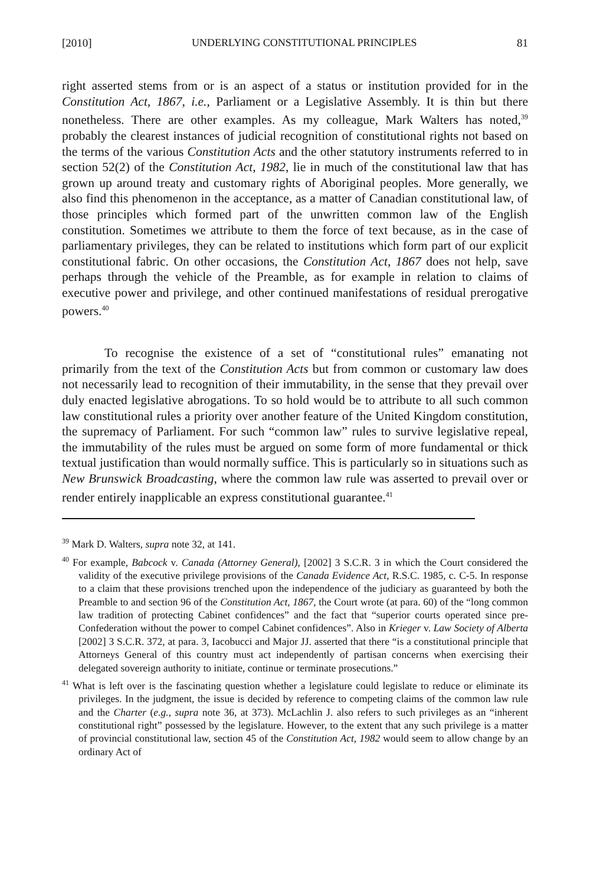[2010] UNDERLYING CONSTITUTIONAL PRINCIPLES 81
right asserted stems from or is an aspect of a status or institution provided for in the Constitution Act, 1867, i.e., Parliament or a Legislative Assembly. It is thin but there nonetheless. There are other examples. As my colleague, Mark Walters has noted,<sup>39</sup> probably the clearest instances of judicial recognition of constitutional rights not based on the terms of the various Constitution Acts and the other statutory instruments referred to in section 52(2) of the Constitution Act, 1982, lie in much of the constitutional law that has grown up around treaty and customary rights of Aboriginal peoples. More generally, we also find this phenomenon in the acceptance, as a matter of Canadian constitutional law, of those principles which formed part of the unwritten common law of the English constitution. Sometimes we attribute to them the force of text because, as in the case of parliamentary privileges, they can be related to institutions which form part of our explicit constitutional fabric. On other occasions, the Constitution Act, 1867 does not help, save perhaps through the vehicle of the Preamble, as for example in relation to claims of executive power and privilege, and other continued manifestations of residual prerogative powers.<sup>40</sup>
To recognise the existence of a set of “constitutional rules” emanating not primarily from the text of the Constitution Acts but from common or customary law does not necessarily lead to recognition of their immutability, in the sense that they prevail over duly enacted legislative abrogations. To so hold would be to attribute to all such common law constitutional rules a priority over another feature of the United Kingdom constitution, the supremacy of Parliament. For such “common law” rules to survive legislative repeal, the immutability of the rules must be argued on some form of more fundamental or thick textual justification than would normally suffice. This is particularly so in situations such as New Brunswick Broadcasting, where the common law rule was asserted to prevail over or render entirely inapplicable an express constitutional guarantee.<sup>41</sup>
<sup>39</sup> Mark D. Walters, supra note 32, at 141.
<sup>40</sup> For example, Babcock v. Canada (Attorney General), [2002] 3 S.C.R. 3 in which the Court considered the validity of the executive privilege provisions of the Canada Evidence Act, R.S.C. 1985, c. C-5. In response to a claim that these provisions trenched upon the independence of the judiciary as guaranteed by both the Preamble to and section 96 of the Constitution Act, 1867, the Court wrote (at para. 60) of the “long common law tradition of protecting Cabinet confidences” and the fact that “superior courts operated since pre-Confederation without the power to compel Cabinet confidences”. Also in Krieger v. Law Society of Alberta [2002] 3 S.C.R. 372, at para. 3, Iacobucci and Major JJ. asserted that there “is a constitutional principle that Attorneys General of this country must act independently of partisan concerns when exercising their delegated sovereign authority to initiate, continue or terminate prosecutions.”
<sup>41</sup> What is left over is the fascinating question whether a legislature could legislate to reduce or eliminate its privileges. In the judgment, the issue is decided by reference to competing claims of the common law rule and the Charter (e.g., supra note 36, at 373). McLachlin J. also refers to such privileges as an “inherent constitutional right” possessed by the legislature. However, to the extent that any such privilege is a matter of provincial constitutional law, section 45 of the Constitution Act, 1982 would seem to allow change by an ordinary Act of